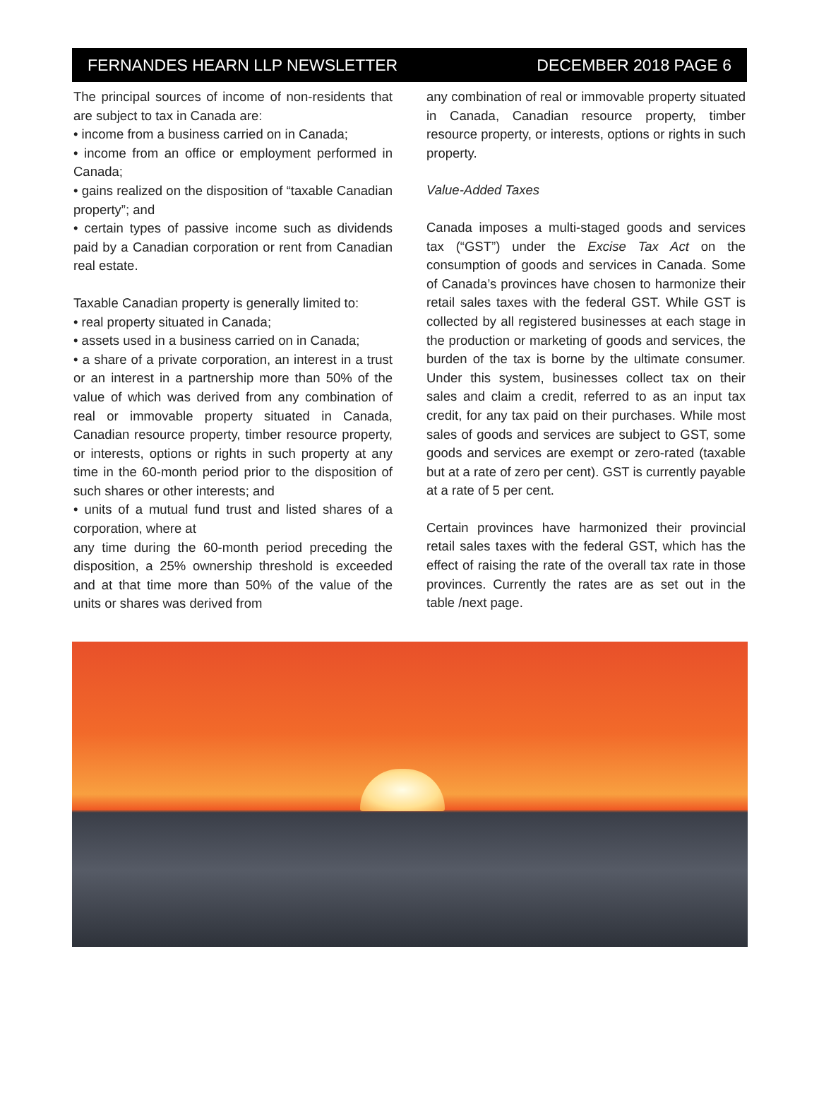FERNANDES HEARN LLP NEWSLETTER DECEMBER 2018 PAGE 6
The principal sources of income of non-residents that are subject to tax in Canada are:
• income from a business carried on in Canada;
• income from an office or employment performed in Canada;
• gains realized on the disposition of “taxable Canadian property”; and
• certain types of passive income such as dividends paid by a Canadian corporation or rent from Canadian real estate.
Taxable Canadian property is generally limited to:
• real property situated in Canada;
• assets used in a business carried on in Canada;
• a share of a private corporation, an interest in a trust or an interest in a partnership more than 50% of the value of which was derived from any combination of real or immovable property situated in Canada, Canadian resource property, timber resource property, or interests, options or rights in such property at any time in the 60-month period prior to the disposition of such shares or other interests; and
• units of a mutual fund trust and listed shares of a corporation, where at
any time during the 60-month period preceding the disposition, a 25% ownership threshold is exceeded and at that time more than 50% of the value of the units or shares was derived from
any combination of real or immovable property situated in Canada, Canadian resource property, timber resource property, or interests, options or rights in such property.
Value-Added Taxes
Canada imposes a multi-staged goods and services tax (“GST”) under the Excise Tax Act on the consumption of goods and services in Canada. Some of Canada’s provinces have chosen to harmonize their retail sales taxes with the federal GST. While GST is collected by all registered businesses at each stage in the production or marketing of goods and services, the burden of the tax is borne by the ultimate consumer. Under this system, businesses collect tax on their sales and claim a credit, referred to as an input tax credit, for any tax paid on their purchases. While most sales of goods and services are subject to GST, some goods and services are exempt or zero-rated (taxable but at a rate of zero per cent). GST is currently payable at a rate of 5 per cent.
Certain provinces have harmonized their provincial retail sales taxes with the federal GST, which has the effect of raising the rate of the overall tax rate in those provinces. Currently the rates are as set out in the table /next page.